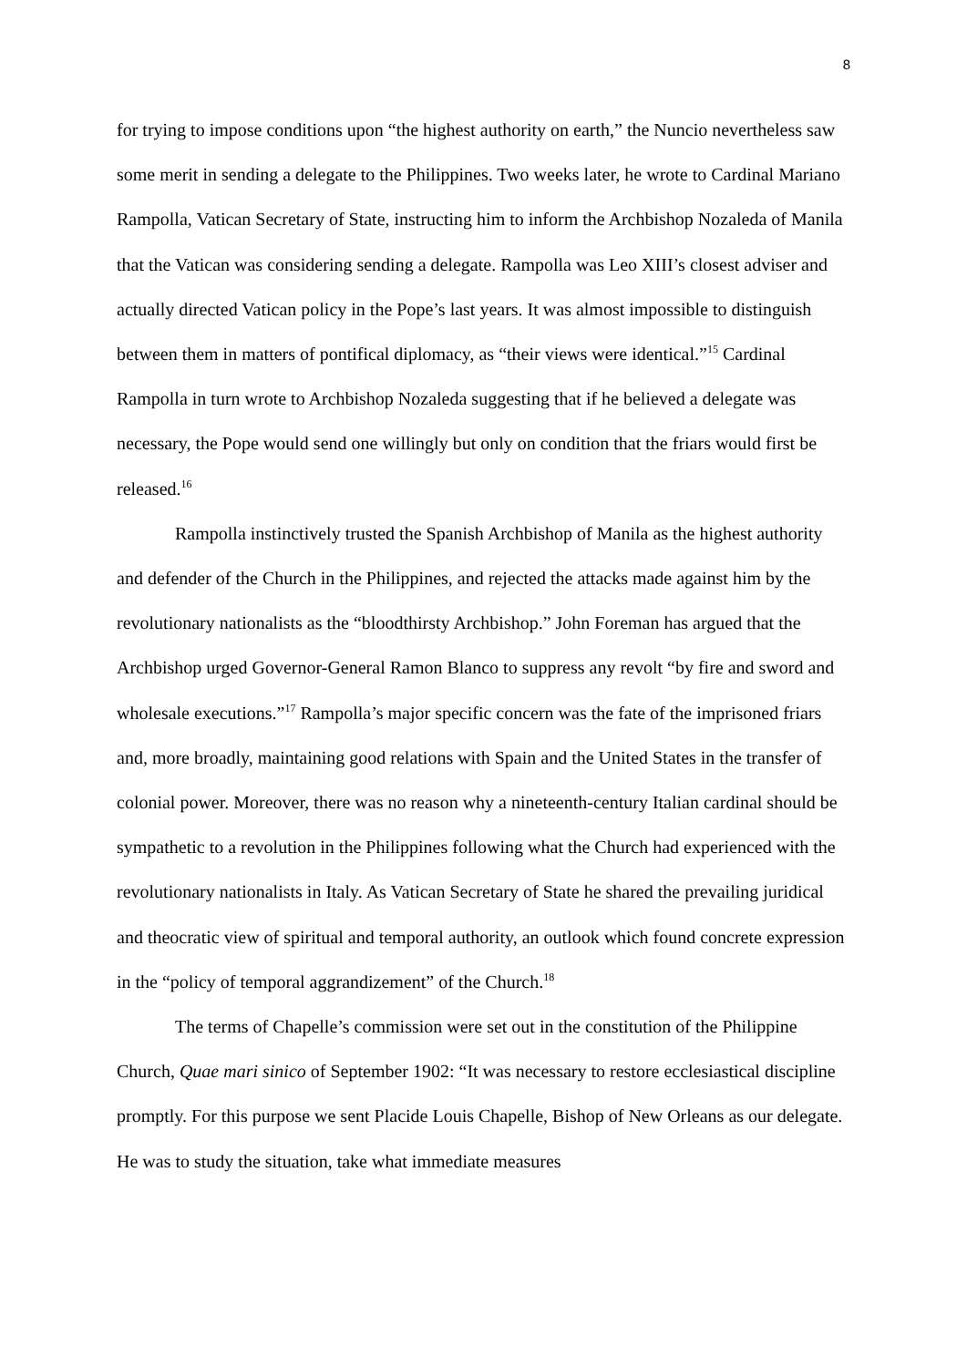8
for trying to impose conditions upon “the highest authority on earth,” the Nuncio nevertheless saw some merit in sending a delegate to the Philippines. Two weeks later, he wrote to Cardinal Mariano Rampolla, Vatican Secretary of State, instructing him to inform the Archbishop Nozaleda of Manila that the Vatican was considering sending a delegate. Rampolla was Leo XIII’s closest adviser and actually directed Vatican policy in the Pope’s last years. It was almost impossible to distinguish between them in matters of pontifical diplomacy, as “their views were identical.”<sup>15</sup> Cardinal Rampolla in turn wrote to Archbishop Nozaleda suggesting that if he believed a delegate was necessary, the Pope would send one willingly but only on condition that the friars would first be released.<sup>16</sup>
Rampolla instinctively trusted the Spanish Archbishop of Manila as the highest authority and defender of the Church in the Philippines, and rejected the attacks made against him by the revolutionary nationalists as the “bloodthirsty Archbishop.” John Foreman has argued that the Archbishop urged Governor-General Ramon Blanco to suppress any revolt “by fire and sword and wholesale executions.”<sup>17</sup> Rampolla’s major specific concern was the fate of the imprisoned friars and, more broadly, maintaining good relations with Spain and the United States in the transfer of colonial power. Moreover, there was no reason why a nineteenth-century Italian cardinal should be sympathetic to a revolution in the Philippines following what the Church had experienced with the revolutionary nationalists in Italy. As Vatican Secretary of State he shared the prevailing juridical and theocratic view of spiritual and temporal authority, an outlook which found concrete expression in the “policy of temporal aggrandizement” of the Church.<sup>18</sup>
The terms of Chapelle’s commission were set out in the constitution of the Philippine Church, Quae mari sinico of September 1902: “It was necessary to restore ecclesiastical discipline promptly. For this purpose we sent Placide Louis Chapelle, Bishop of New Orleans as our delegate. He was to study the situation, take what immediate measures